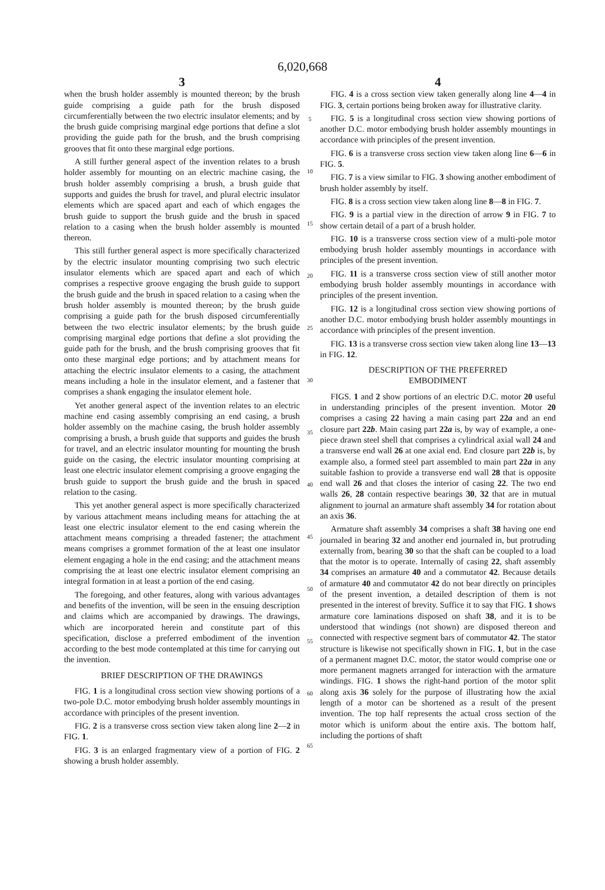6,020,668
3
when the brush holder assembly is mounted thereon; by the brush guide comprising a guide path for the brush disposed circumferentially between the two electric insulator elements; and by the brush guide comprising marginal edge portions that define a slot providing the guide path for the brush, and the brush comprising grooves that fit onto these marginal edge portions.
A still further general aspect of the invention relates to a brush holder assembly for mounting on an electric machine casing, the brush holder assembly comprising a brush, a brush guide that supports and guides the brush for travel, and plural electric insulator elements which are spaced apart and each of which engages the brush guide to support the brush guide and the brush in spaced relation to a casing when the brush holder assembly is mounted thereon.
This still further general aspect is more specifically characterized by the electric insulator mounting comprising two such electric insulator elements which are spaced apart and each of which comprises a respective groove engaging the brush guide to support the brush guide and the brush in spaced relation to a casing when the brush holder assembly is mounted thereon; by the brush guide comprising a guide path for the brush disposed circumferentially between the two electric insulator elements; by the brush guide comprising marginal edge portions that define a slot providing the guide path for the brush, and the brush comprising grooves that fit onto these marginal edge portions; and by attachment means for attaching the electric insulator elements to a casing, the attachment means including a hole in the insulator element, and a fastener that comprises a shank engaging the insulator element hole.
Yet another general aspect of the invention relates to an electric machine end casing assembly comprising an end casing, a brush holder assembly on the machine casing, the brush holder assembly comprising a brush, a brush guide that supports and guides the brush for travel, and an electric insulator mounting for mounting the brush guide on the casing, the electric insulator mounting comprising at least one electric insulator element comprising a groove engaging the brush guide to support the brush guide and the brush in spaced relation to the casing.
This yet another general aspect is more specifically characterized by various attachment means including means for attaching the at least one electric insulator element to the end casing wherein the attachment means comprising a threaded fastener; the attachment means comprises a grommet formation of the at least one insulator element engaging a hole in the end casing; and the attachment means comprising the at least one electric insulator element comprising an integral formation in at least a portion of the end casing.
The foregoing, and other features, along with various advantages and benefits of the invention, will be seen in the ensuing description and claims which are accompanied by drawings. The drawings, which are incorporated herein and constitute part of this specification, disclose a preferred embodiment of the invention according to the best mode contemplated at this time for carrying out the invention.
BRIEF DESCRIPTION OF THE DRAWINGS
FIG. 1 is a longitudinal cross section view showing portions of a two-pole D.C. motor embodying brush holder assembly mountings in accordance with principles of the present invention.
FIG. 2 is a transverse cross section view taken along line 2—2 in FIG. 1.
FIG. 3 is an enlarged fragmentary view of a portion of FIG. 2 showing a brush holder assembly.
5
10
15
20
25
30
35
40
45
50
55
60
65
4
FIG. 4 is a cross section view taken generally along line 4—4 in FIG. 3, certain portions being broken away for illustrative clarity.
FIG. 5 is a longitudinal cross section view showing portions of another D.C. motor embodying brush holder assembly mountings in accordance with principles of the present invention.
FIG. 6 is a transverse cross section view taken along line 6—6 in FIG. 5.
FIG. 7 is a view similar to FIG. 3 showing another embodiment of brush holder assembly by itself.
FIG. 8 is a cross section view taken along line 8—8 in FIG. 7.
FIG. 9 is a partial view in the direction of arrow 9 in FIG. 7 to show certain detail of a part of a brush holder.
FIG. 10 is a transverse cross section view of a multi-pole motor embodying brush holder assembly mountings in accordance with principles of the present invention.
FIG. 11 is a transverse cross section view of still another motor embodying brush holder assembly mountings in accordance with principles of the present invention.
FIG. 12 is a longitudinal cross section view showing portions of another D.C. motor embodying brush holder assembly mountings in accordance with principles of the present invention.
FIG. 13 is a transverse cross section view taken along line 13—13 in FIG. 12.
DESCRIPTION OF THE PREFERRED
EMBODIMENT
FIGS. 1 and 2 show portions of an electric D.C. motor 20 useful in understanding principles of the present invention. Motor 20 comprises a casing 22 having a main casing part 22a and an end closure part 22b. Main casing part 22a is, by way of example, a one-piece drawn steel shell that comprises a cylindrical axial wall 24 and a transverse end wall 26 at one axial end. End closure part 22b is, by example also, a formed steel part assembled to main part 22a in any suitable fashion to provide a transverse end wall 28 that is opposite end wall 26 and that closes the interior of casing 22. The two end walls 26, 28 contain respective bearings 30, 32 that are in mutual alignment to journal an armature shaft assembly 34 for rotation about an axis 36.
Armature shaft assembly 34 comprises a shaft 38 having one end journaled in bearing 32 and another end journaled in, but protruding externally from, bearing 30 so that the shaft can be coupled to a load that the motor is to operate. Internally of casing 22, shaft assembly 34 comprises an armature 40 and a commutator 42. Because details of armature 40 and commutator 42 do not bear directly on principles of the present invention, a detailed description of them is not presented in the interest of brevity. Suffice it to say that FIG. 1 shows armature core laminations disposed on shaft 38, and it is to be understood that windings (not shown) are disposed thereon and connected with respective segment bars of commutator 42. The stator structure is likewise not specifically shown in FIG. 1, but in the case of a permanent magnet D.C. motor, the stator would comprise one or more permanent magnets arranged for interaction with the armature windings. FIG. 1 shows the right-hand portion of the motor split along axis 36 solely for the purpose of illustrating how the axial length of a motor can be shortened as a result of the present invention. The top half represents the actual cross section of the motor which is uniform about the entire axis. The bottom half, including the portions of shaft